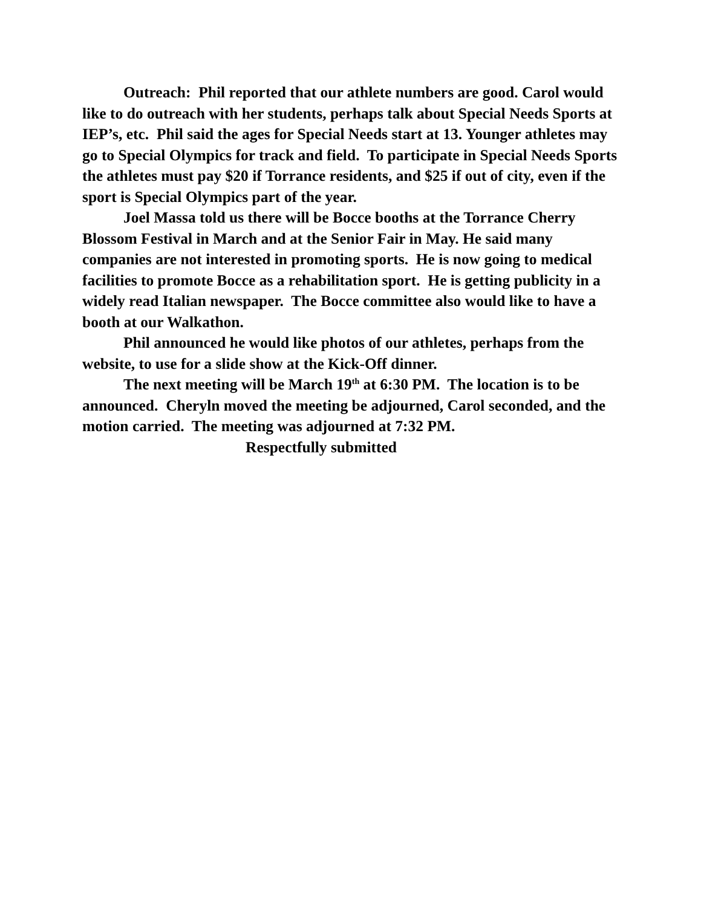Outreach: Phil reported that our athlete numbers are good. Carol would like to do outreach with her students, perhaps talk about Special Needs Sports at IEP’s, etc. Phil said the ages for Special Needs start at 13. Younger athletes may go to Special Olympics for track and field. To participate in Special Needs Sports the athletes must pay $20 if Torrance residents, and $25 if out of city, even if the sport is Special Olympics part of the year.
Joel Massa told us there will be Bocce booths at the Torrance Cherry Blossom Festival in March and at the Senior Fair in May. He said many companies are not interested in promoting sports. He is now going to medical facilities to promote Bocce as a rehabilitation sport. He is getting publicity in a widely read Italian newspaper. The Bocce committee also would like to have a booth at our Walkathon.
Phil announced he would like photos of our athletes, perhaps from the website, to use for a slide show at the Kick-Off dinner.
The next meeting will be March 19<sup>th</sup> at 6:30 PM. The location is to be announced. Cheryln moved the meeting be adjourned, Carol seconded, and the motion carried. The meeting was adjourned at 7:32 PM.
Respectfully submitted